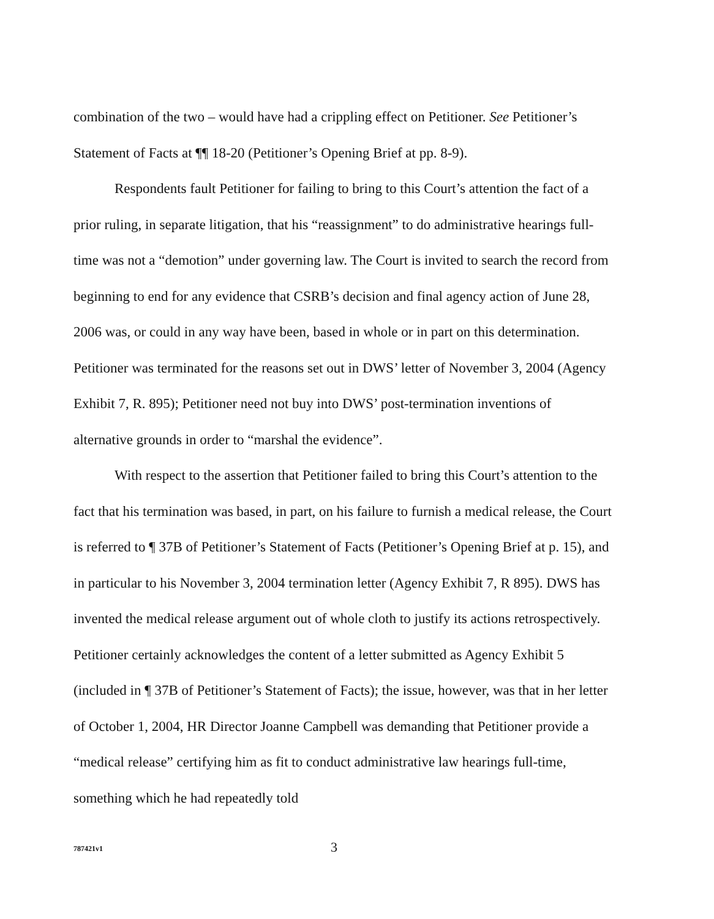combination of the two – would have had a crippling effect on Petitioner. See Petitioner’s Statement of Facts at ¶¶ 18-20 (Petitioner’s Opening Brief at pp. 8-9).
Respondents fault Petitioner for failing to bring to this Court’s attention the fact of a prior ruling, in separate litigation, that his “reassignment” to do administrative hearings full-time was not a “demotion” under governing law. The Court is invited to search the record from beginning to end for any evidence that CSRB’s decision and final agency action of June 28, 2006 was, or could in any way have been, based in whole or in part on this determination. Petitioner was terminated for the reasons set out in DWS’ letter of November 3, 2004 (Agency Exhibit 7, R. 895); Petitioner need not buy into DWS’ post-termination inventions of alternative grounds in order to “marshal the evidence”.
With respect to the assertion that Petitioner failed to bring this Court’s attention to the fact that his termination was based, in part, on his failure to furnish a medical release, the Court is referred to ¶ 37B of Petitioner’s Statement of Facts (Petitioner’s Opening Brief at p. 15), and in particular to his November 3, 2004 termination letter (Agency Exhibit 7, R 895). DWS has invented the medical release argument out of whole cloth to justify its actions retrospectively. Petitioner certainly acknowledges the content of a letter submitted as Agency Exhibit 5 (included in ¶ 37B of Petitioner’s Statement of Facts); the issue, however, was that in her letter of October 1, 2004, HR Director Joanne Campbell was demanding that Petitioner provide a “medical release” certifying him as fit to conduct administrative law hearings full-time, something which he had repeatedly told
787421v1 3